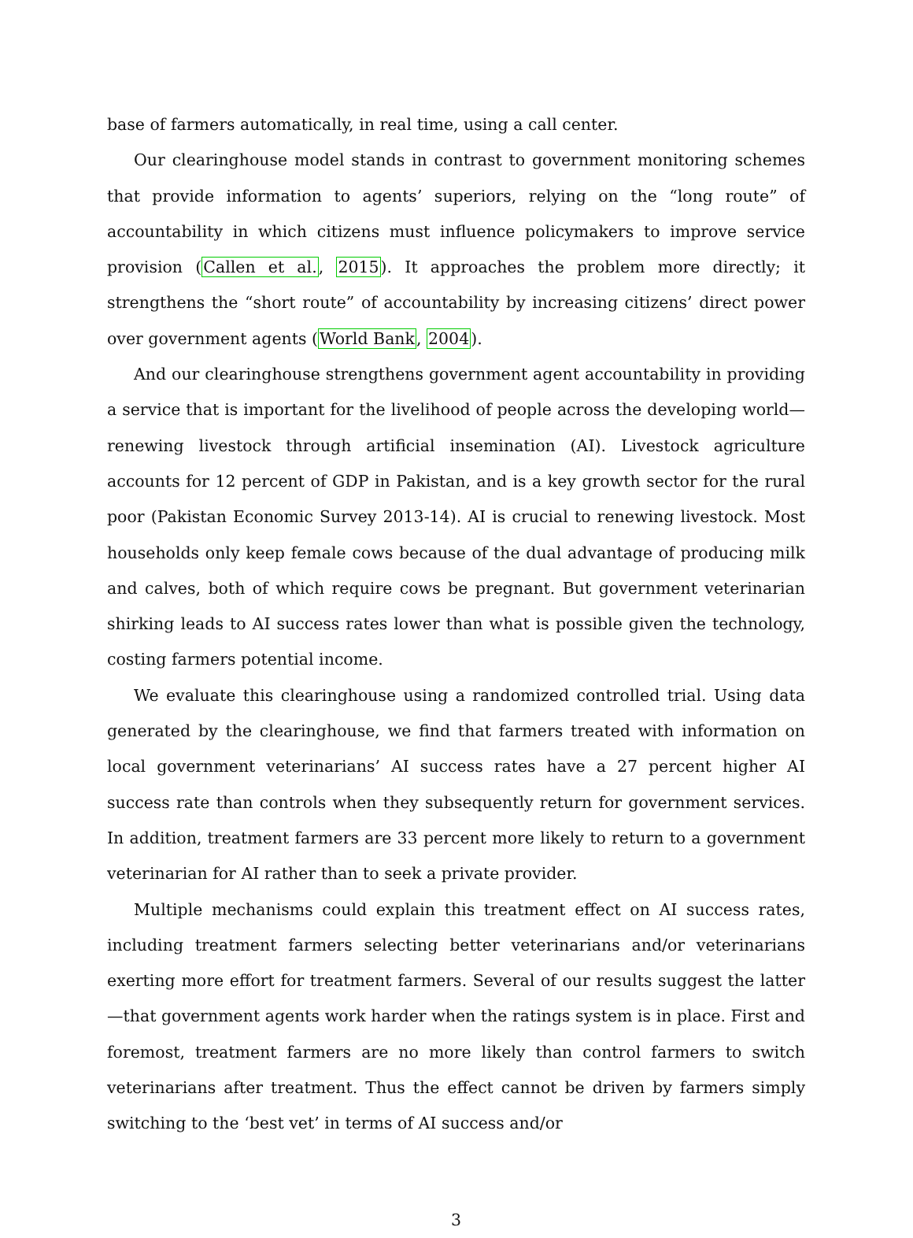base of farmers automatically, in real time, using a call center.
Our clearinghouse model stands in contrast to government monitoring schemes that provide information to agents’ superiors, relying on the “long route” of accountability in which citizens must influence policymakers to improve service provision (Callen et al., 2015). It approaches the problem more directly; it strengthens the “short route” of accountability by increasing citizens’ direct power over government agents (World Bank, 2004).
And our clearinghouse strengthens government agent accountability in providing a service that is important for the livelihood of people across the developing world—renewing livestock through artificial insemination (AI). Livestock agriculture accounts for 12 percent of GDP in Pakistan, and is a key growth sector for the rural poor (Pakistan Economic Survey 2013-14). AI is crucial to renewing livestock. Most households only keep female cows because of the dual advantage of producing milk and calves, both of which require cows be pregnant. But government veterinarian shirking leads to AI success rates lower than what is possible given the technology, costing farmers potential income.
We evaluate this clearinghouse using a randomized controlled trial. Using data generated by the clearinghouse, we find that farmers treated with information on local government veterinarians’ AI success rates have a 27 percent higher AI success rate than controls when they subsequently return for government services. In addition, treatment farmers are 33 percent more likely to return to a government veterinarian for AI rather than to seek a private provider.
Multiple mechanisms could explain this treatment effect on AI success rates, including treatment farmers selecting better veterinarians and/or veterinarians exerting more effort for treatment farmers. Several of our results suggest the latter—that government agents work harder when the ratings system is in place. First and foremost, treatment farmers are no more likely than control farmers to switch veterinarians after treatment. Thus the effect cannot be driven by farmers simply switching to the ‘best vet’ in terms of AI success and/or
3